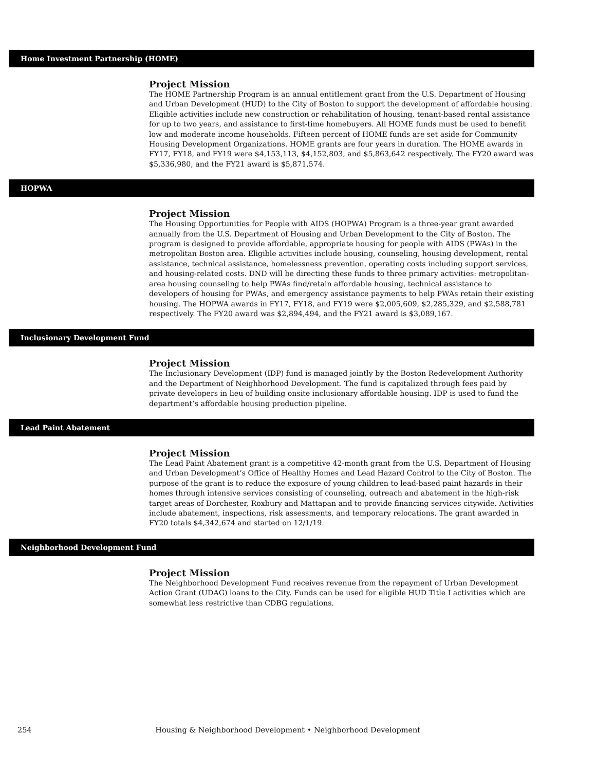Home Investment Partnership (HOME)
Project Mission
The HOME Partnership Program is an annual entitlement grant from the U.S. Department of Housing and Urban Development (HUD) to the City of Boston to support the development of affordable housing. Eligible activities include new construction or rehabilitation of housing, tenant-based rental assistance for up to two years, and assistance to first-time homebuyers. All HOME funds must be used to benefit low and moderate income households. Fifteen percent of HOME funds are set aside for Community Housing Development Organizations. HOME grants are four years in duration. The HOME awards in FY17, FY18, and FY19 were $4,153,113, $4,152,803, and $5,863,642 respectively. The FY20 award was $5,336,980, and the FY21 award is $5,871,574.
HOPWA
Project Mission
The Housing Opportunities for People with AIDS (HOPWA) Program is a three-year grant awarded annually from the U.S. Department of Housing and Urban Development to the City of Boston. The program is designed to provide affordable, appropriate housing for people with AIDS (PWAs) in the metropolitan Boston area. Eligible activities include housing, counseling, housing development, rental assistance, technical assistance, homelessness prevention, operating costs including support services, and housing-related costs. DND will be directing these funds to three primary activities: metropolitan-area housing counseling to help PWAs find/retain affordable housing, technical assistance to developers of housing for PWAs, and emergency assistance payments to help PWAs retain their existing housing. The HOPWA awards in FY17, FY18, and FY19 were $2,005,609, $2,285,329, and $2,588,781 respectively. The FY20 award was $2,894,494, and the FY21 award is $3,089,167.
Inclusionary Development Fund
Project Mission
The Inclusionary Development (IDP) fund is managed jointly by the Boston Redevelopment Authority and the Department of Neighborhood Development. The fund is capitalized through fees paid by private developers in lieu of building onsite inclusionary affordable housing. IDP is used to fund the department’s affordable housing production pipeline.
Lead Paint Abatement
Project Mission
The Lead Paint Abatement grant is a competitive 42-month grant from the U.S. Department of Housing and Urban Development’s Office of Healthy Homes and Lead Hazard Control to the City of Boston. The purpose of the grant is to reduce the exposure of young children to lead-based paint hazards in their homes through intensive services consisting of counseling, outreach and abatement in the high-risk target areas of Dorchester, Roxbury and Mattapan and to provide financing services citywide. Activities include abatement, inspections, risk assessments, and temporary relocations. The grant awarded in FY20 totals $4,342,674 and started on 12/1/19.
Neighborhood Development Fund
Project Mission
The Neighborhood Development Fund receives revenue from the repayment of Urban Development Action Grant (UDAG) loans to the City. Funds can be used for eligible HUD Title I activities which are somewhat less restrictive than CDBG regulations.
254 Housing & Neighborhood Development • Neighborhood Development